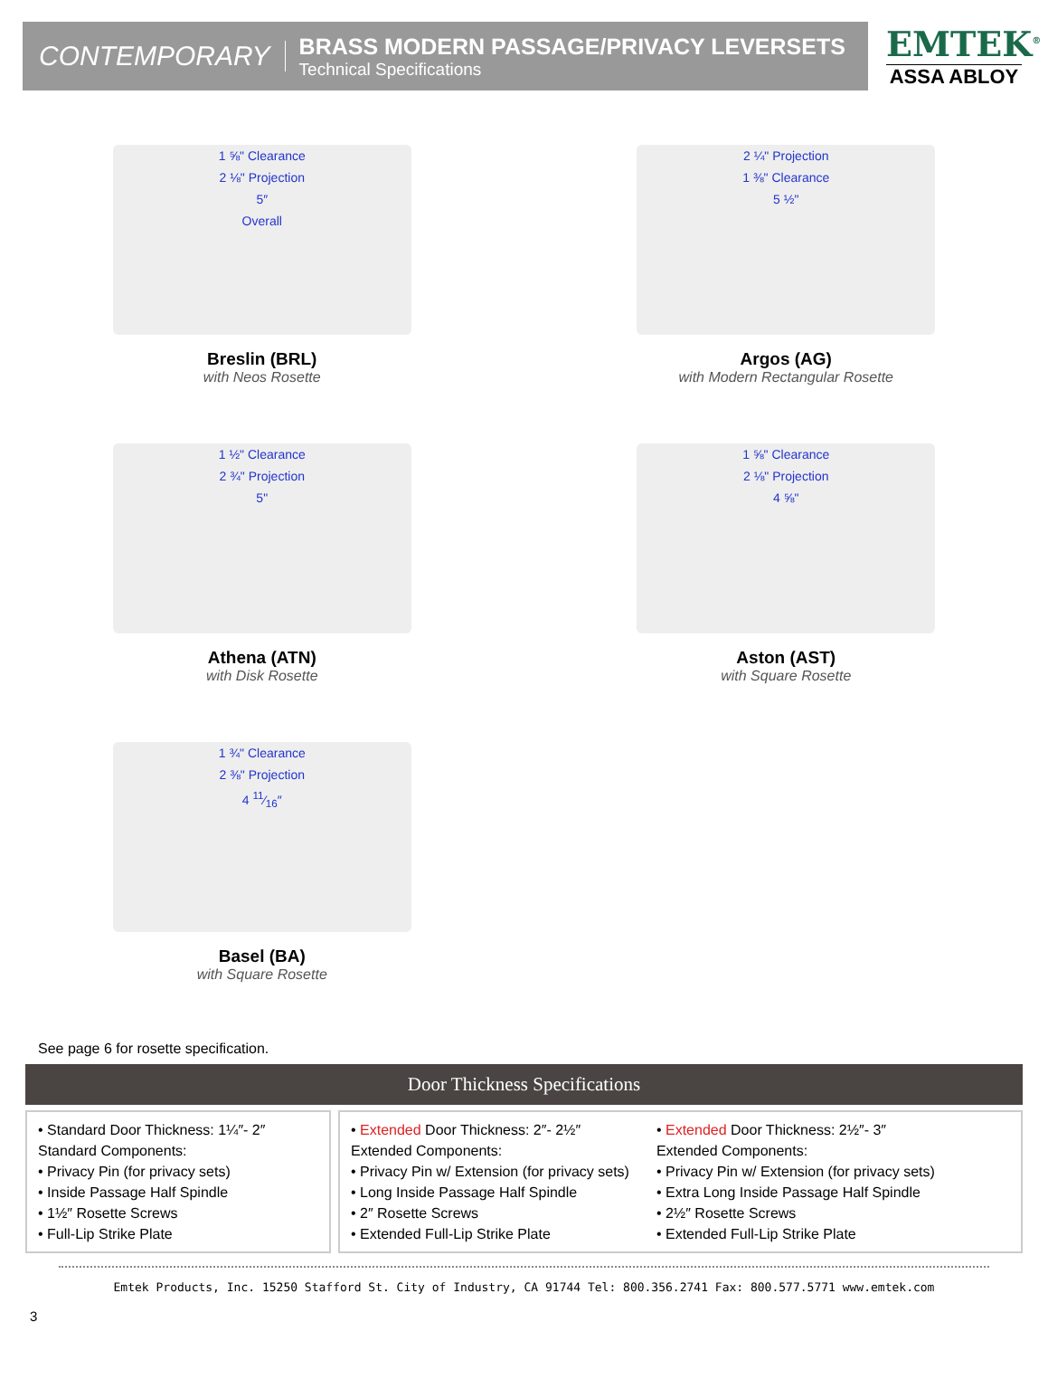CONTEMPORARY
BRASS MODERN PASSAGE/PRIVACY LEVERSETS
Technical Specifications
EMTEK<sup>®</sup>
ASSA ABLOY
1 ⅝" Clearance
2 ⅛" Projection
5″
Overall
Breslin (BRL)
with Neos Rosette
2 ¼" Projection
1 ⅜" Clearance
5 ½"
Argos (AG)
with Modern Rectangular Rosette
1 ½" Clearance
2 ¾" Projection
5"
Athena (ATN)
with Disk Rosette
1 ⅝" Clearance
2 ⅛" Projection
4 ⅝"
Aston (AST)
with Square Rosette
1 ¾" Clearance
2 ⅜" Projection
4 11⁄16″
Basel (BA)
with Square Rosette
See page 6 for rosette specification.
Door Thickness Specifications
• Standard Door Thickness: 1¼″- 2″
Standard Components:
• Privacy Pin (for privacy sets)
• Inside Passage Half Spindle
• 1½″ Rosette Screws
• Full-Lip Strike Plate
• Extended Door Thickness: 2″- 2½″
Extended Components:
• Privacy Pin w/ Extension (for privacy sets)
• Long Inside Passage Half Spindle
• 2″ Rosette Screws
• Extended Full-Lip Strike Plate
• Extended Door Thickness: 2½″- 3″
Extended Components:
• Privacy Pin w/ Extension (for privacy sets)
• Extra Long Inside Passage Half Spindle
• 2½″ Rosette Screws
• Extended Full-Lip Strike Plate
Emtek Products, Inc. 15250 Stafford St. City of Industry, CA 91744 Tel: 800.356.2741 Fax: 800.577.5771 www.emtek.com
3